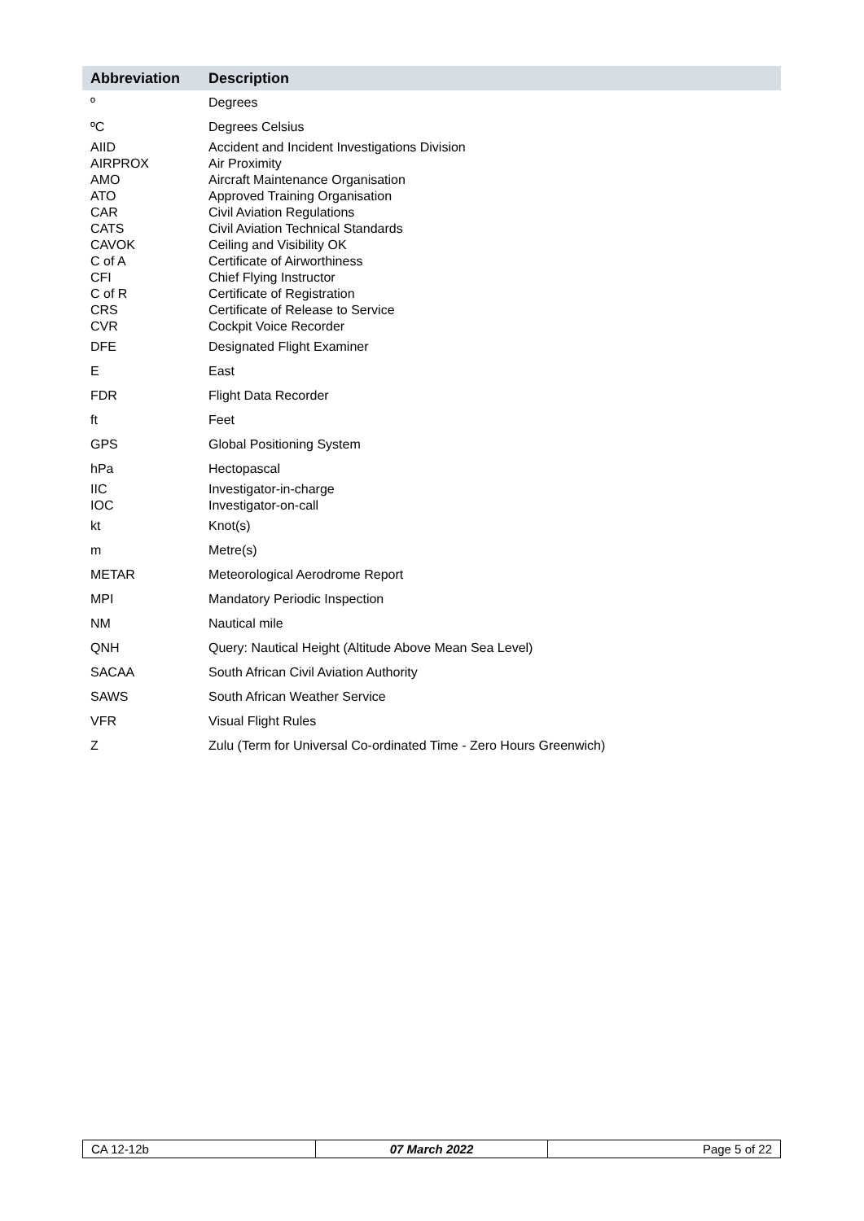| Abbreviation | Description |
| --- | --- |
| º | Degrees |
| ºC | Degrees Celsius |
| AIID | Accident and Incident Investigations Division |
| AIRPROX | Air Proximity |
| AMO | Aircraft Maintenance Organisation |
| ATO | Approved Training Organisation |
| CAR | Civil Aviation Regulations |
| CATS | Civil Aviation Technical Standards |
| CAVOK | Ceiling and Visibility OK |
| C of A | Certificate of Airworthiness |
| CFI | Chief Flying Instructor |
| C of R | Certificate of Registration |
| CRS | Certificate of Release to Service |
| CVR | Cockpit Voice Recorder |
| DFE | Designated Flight Examiner |
| E | East |
| FDR | Flight Data Recorder |
| ft | Feet |
| GPS | Global Positioning System |
| hPa | Hectopascal |
| IIC | Investigator-in-charge |
| IOC | Investigator-on-call |
| kt | Knot(s) |
| m | Metre(s) |
| METAR | Meteorological Aerodrome Report |
| MPI | Mandatory Periodic Inspection |
| NM | Nautical mile |
| QNH | Query: Nautical Height (Altitude Above Mean Sea Level) |
| SACAA | South African Civil Aviation Authority |
| SAWS | South African Weather Service |
| VFR | Visual Flight Rules |
| Z | Zulu (Term for Universal Co-ordinated Time - Zero Hours Greenwich) |
| CA 12-12b | 07 March 2022 | Page 5 of 22 |